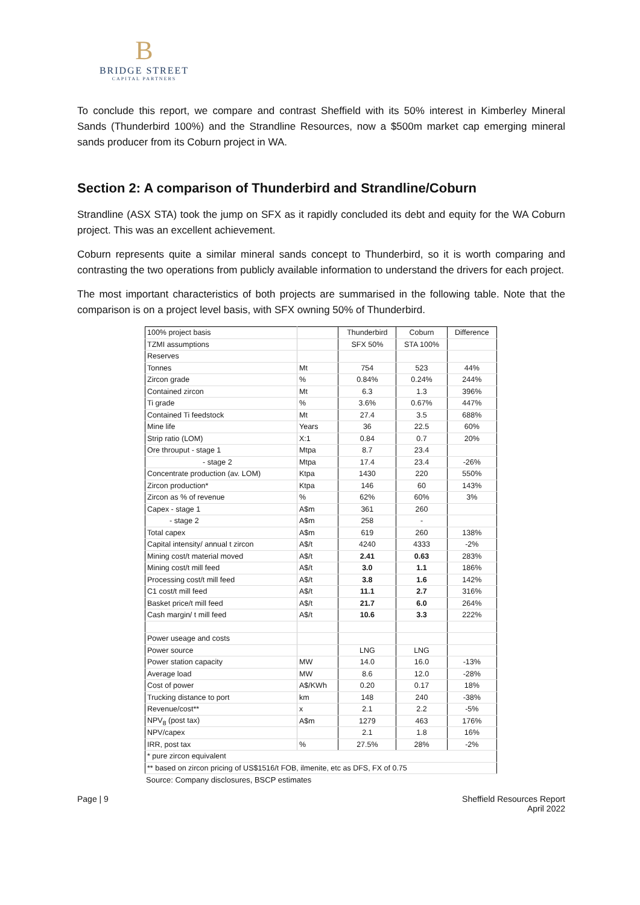B
BRIDGE STREET
CAPITAL PARTNERS
To conclude this report, we compare and contrast Sheffield with its 50% interest in Kimberley Mineral Sands (Thunderbird 100%) and the Strandline Resources, now a $500m market cap emerging mineral sands producer from its Coburn project in WA.
Section 2: A comparison of Thunderbird and Strandline/Coburn
Strandline (ASX STA) took the jump on SFX as it rapidly concluded its debt and equity for the WA Coburn project. This was an excellent achievement.
Coburn represents quite a similar mineral sands concept to Thunderbird, so it is worth comparing and contrasting the two operations from publicly available information to understand the drivers for each project.
The most important characteristics of both projects are summarised in the following table. Note that the comparison is on a project level basis, with SFX owning 50% of Thunderbird.
| 100% project basis | | Thunderbird | Coburn | Difference |
| TZMI assumptions | | SFX 50% | STA 100% | |
| Reserves | | | | |
| Tonnes | Mt | 754 | 523 | 44% |
| Zircon grade | % | 0.84% | 0.24% | 244% |
| Contained zircon | Mt | 6.3 | 1.3 | 396% |
| Ti grade | % | 3.6% | 0.67% | 447% |
| Contained Ti feedstock | Mt | 27.4 | 3.5 | 688% |
| Mine life | Years | 36 | 22.5 | 60% |
| Strip ratio (LOM) | X:1 | 0.84 | 0.7 | 20% |
| Ore throuput - stage 1 | Mtpa | 8.7 | 23.4 | |
| - stage 2 | Mtpa | 17.4 | 23.4 | -26% |
| Concentrate production (av. LOM) | Ktpa | 1430 | 220 | 550% |
| Zircon production* | Ktpa | 146 | 60 | 143% |
| Zircon as % of revenue | % | 62% | 60% | 3% |
| Capex - stage 1 | A$m | 361 | 260 | |
| - stage 2 | A$m | 258 | - | |
| Total capex | A$m | 619 | 260 | 138% |
| Capital intensity/ annual t zircon | A$/t | 4240 | 4333 | -2% |
| Mining cost/t material moved | A$/t | 2.41 | 0.63 | 283% |
| Mining cost/t mill feed | A$/t | 3.0 | 1.1 | 186% |
| Processing cost/t mill feed | A$/t | 3.8 | 1.6 | 142% |
| C1 cost/t mill feed | A$/t | 11.1 | 2.7 | 316% |
| Basket price/t mill feed | A$/t | 21.7 | 6.0 | 264% |
| Cash margin/ t mill feed | A$/t | 10.6 | 3.3 | 222% |
| Power useage and costs | | | | |
| Power source | | LNG | LNG | |
| Power station capacity | MW | 14.0 | 16.0 | -13% |
| Average load | MW | 8.6 | 12.0 | -28% |
| Cost of power | A$/KWh | 0.20 | 0.17 | 18% |
| Trucking distance to port | km | 148 | 240 | -38% |
| Revenue/cost** | x | 2.1 | 2.2 | -5% |
| NPV<sub>8</sub> (post tax) | A$m | 1279 | 463 | 176% |
| NPV/capex | | 2.1 | 1.8 | 16% |
| IRR, post tax | % | 27.5% | 28% | -2% |
| * pure zircon equivalent | | | | |
| ** based on zircon pricing of US$1516/t FOB, ilmenite, etc as DFS, FX of 0.75 | | | | |
Source: Company disclosures, BSCP estimates
Page | 9 Sheffield Resources Report
April 2022